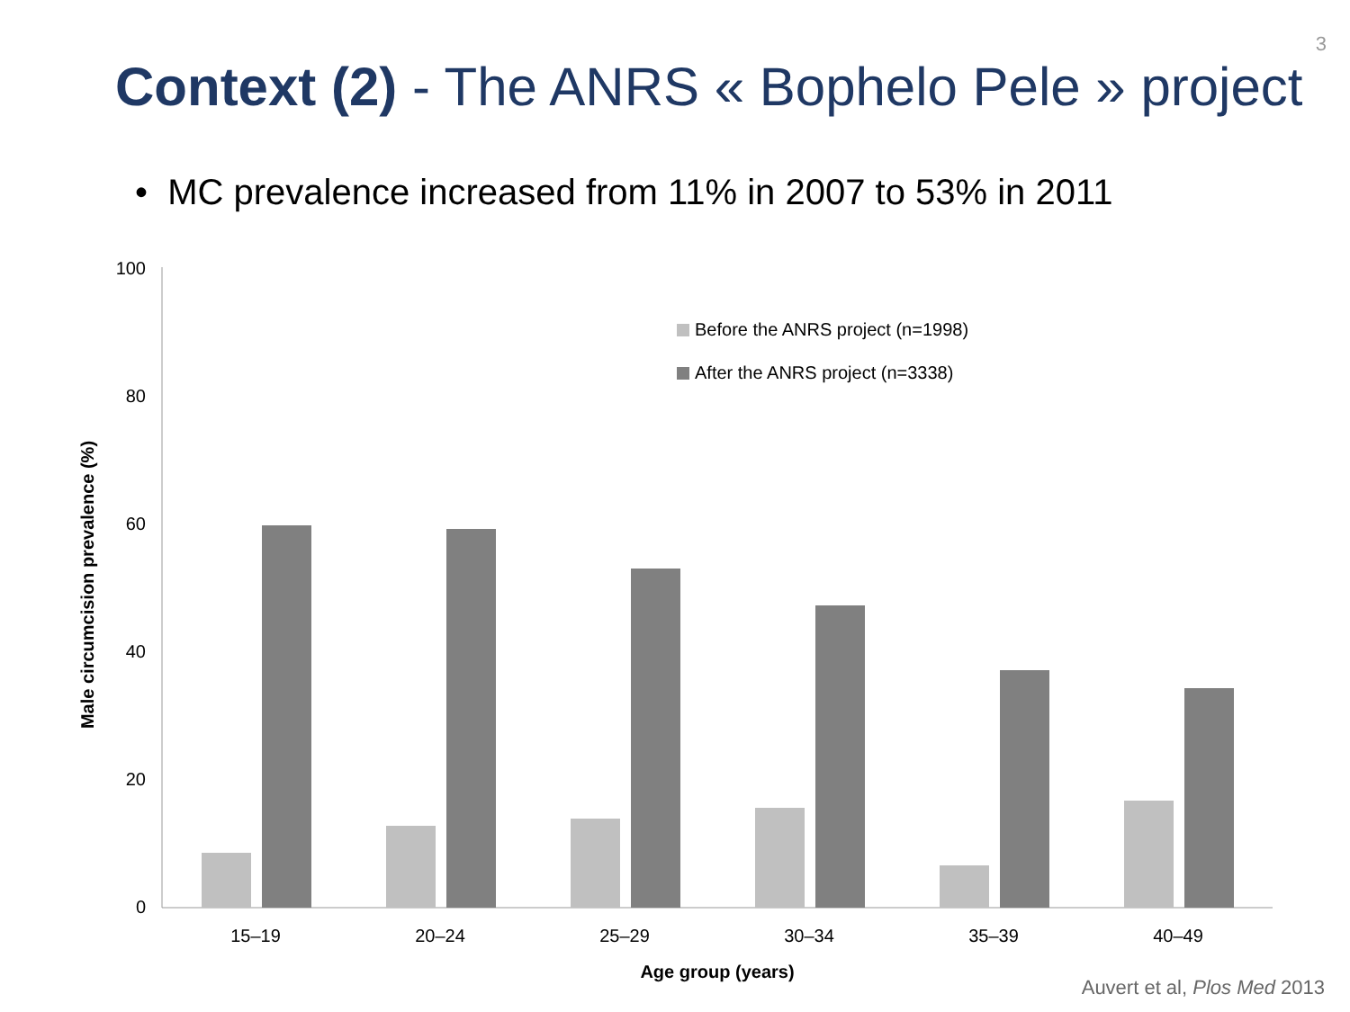3
Context (2) - The ANRS « Bophelo Pele » project
• MC prevalence increased from 11% in 2007 to 53% in 2011
100
80
60
40
20
0
Male circumcision prevalence (%)
Before the ANRS project (n=1998)
After the ANRS project (n=3338)
15–19
20–24
25–29
30–34
35–39
40–49
Age group (years)
Auvert et al, Plos Med 2013